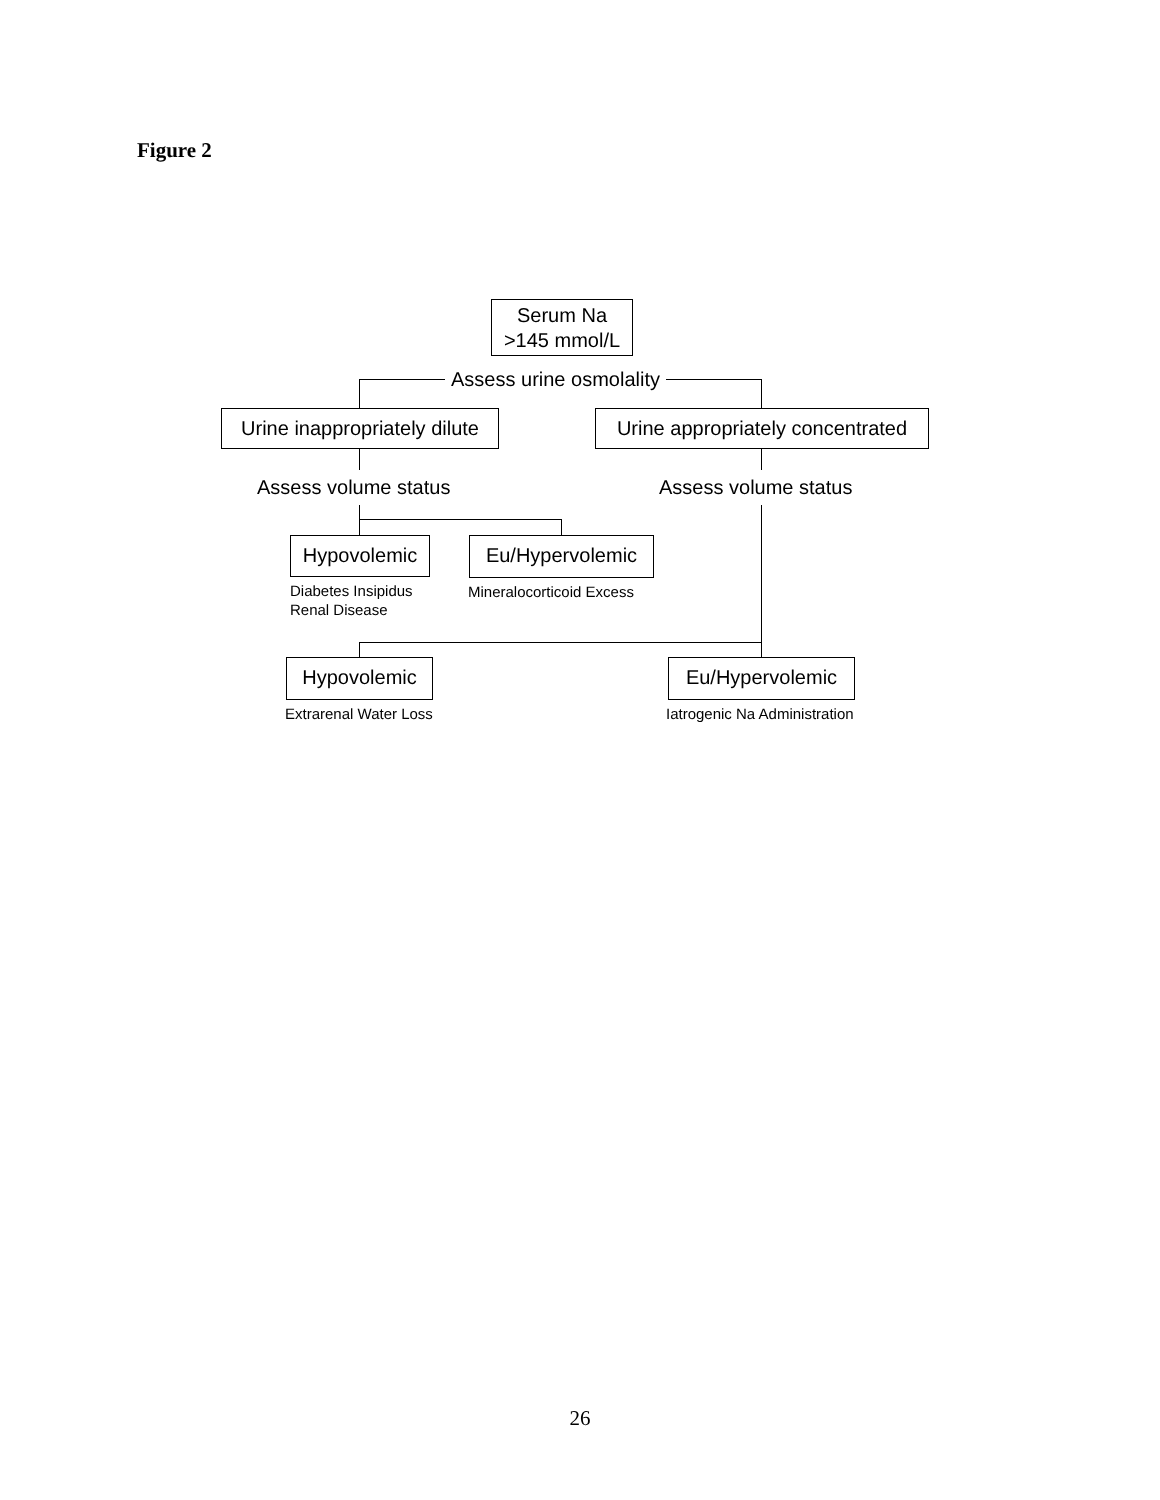Figure 2
Serum Na
>145 mmol/L
Assess urine osmolality
Urine inappropriately dilute
Urine appropriately concentrated
Assess volume status Assess volume status
Hypovolemic Eu/Hypervolemic
Diabetes Insipidus
Renal Disease
Mineralocorticoid Excess
Hypovolemic Eu/Hypervolemic
Extrarenal Water Loss Iatrogenic Na Administration
26